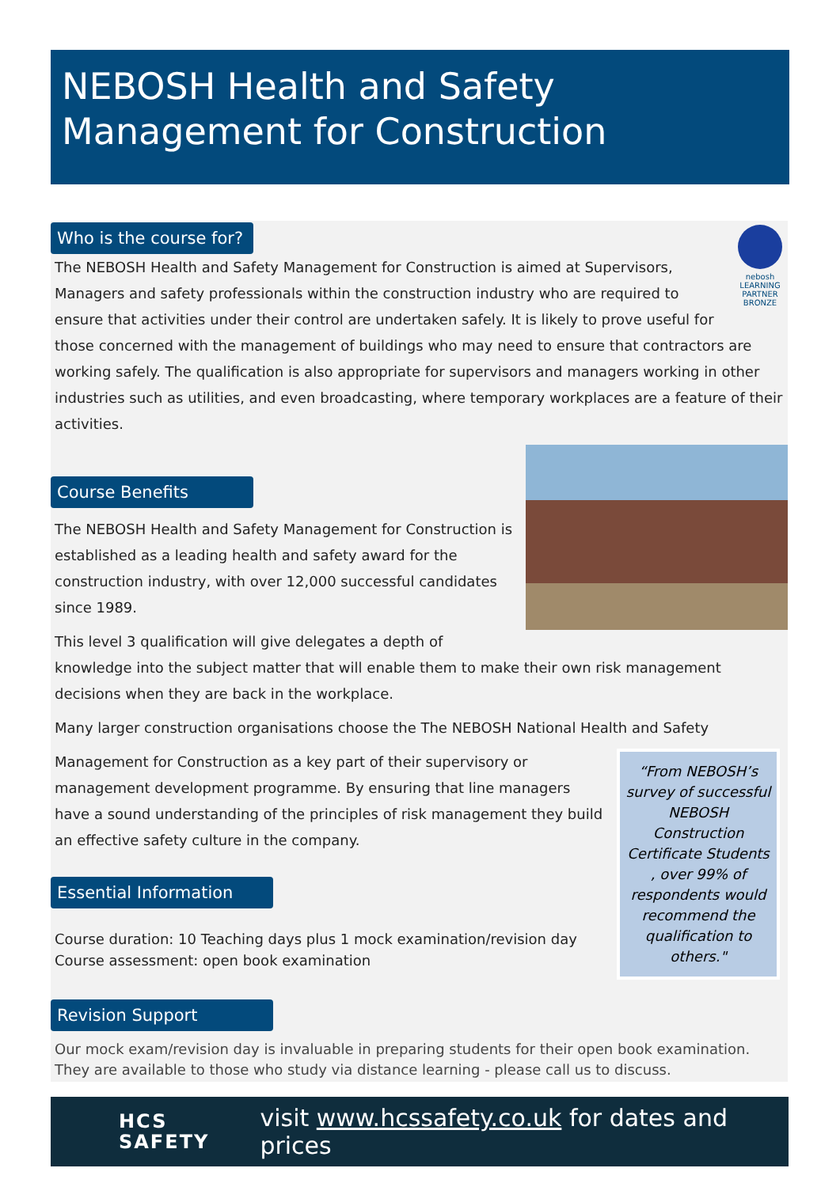NEBOSH Health and Safety
Management for Construction
Who is the course for?
nebosh
LEARNING PARTNER
BRONZE
The NEBOSH Health and Safety Management for Construction is aimed at Supervisors, Managers and safety professionals within the construction industry who are required to ensure that activities under their control are undertaken safely. It is likely to prove useful for those concerned with the management of buildings who may need to ensure that contractors are working safely. The qualification is also appropriate for supervisors and managers working in other industries such as utilities, and even broadcasting, where temporary workplaces are a feature of their activities.
Course Benefits
The NEBOSH Health and Safety Management for Construction is established as a leading health and safety award for the construction industry, with over 12,000 successful candidates since 1989.
This level 3 qualification will give delegates a depth of knowledge into the subject matter that will enable them to make their own risk management decisions when they are back in the workplace.
Many larger construction organisations choose the The NEBOSH National Health and Safety
“From NEBOSH’s survey of successful NEBOSH Construction Certificate Students , over 99% of respondents would recommend the qualification to others."
Management for Construction as a key part of their supervisory or management development programme. By ensuring that line managers have a sound understanding of the principles of risk management they build an effective safety culture in the company.
Essential Information
Course duration: 10 Teaching days plus 1 mock examination/revision day
Course assessment: open book examination
Revision Support
Our mock exam/revision day is invaluable in preparing students for their open book examination. They are available to those who study via distance learning - please call us to discuss.
HCS
SAFETY
visit www.hcssafety.co.uk for dates and prices